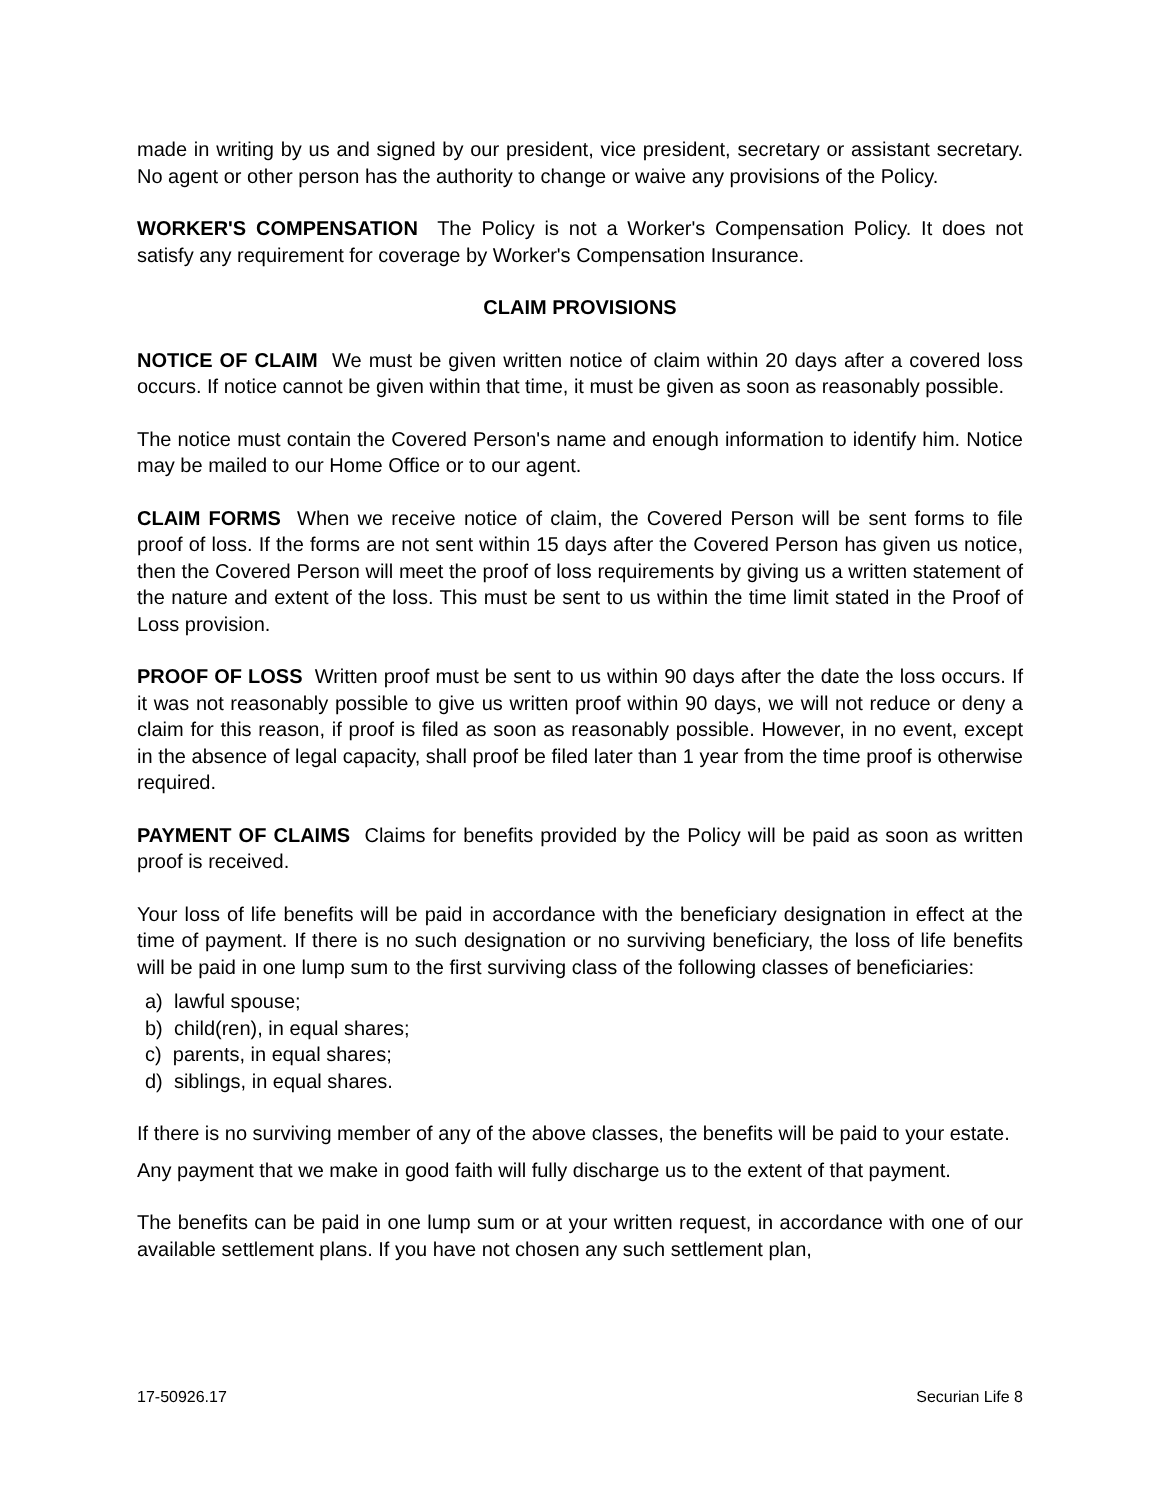made in writing by us and signed by our president, vice president, secretary or assistant secretary. No agent or other person has the authority to change or waive any provisions of the Policy.
WORKER'S COMPENSATION The Policy is not a Worker's Compensation Policy. It does not satisfy any requirement for coverage by Worker's Compensation Insurance.
CLAIM PROVISIONS
NOTICE OF CLAIM We must be given written notice of claim within 20 days after a covered loss occurs. If notice cannot be given within that time, it must be given as soon as reasonably possible.
The notice must contain the Covered Person's name and enough information to identify him. Notice may be mailed to our Home Office or to our agent.
CLAIM FORMS When we receive notice of claim, the Covered Person will be sent forms to file proof of loss. If the forms are not sent within 15 days after the Covered Person has given us notice, then the Covered Person will meet the proof of loss requirements by giving us a written statement of the nature and extent of the loss. This must be sent to us within the time limit stated in the Proof of Loss provision.
PROOF OF LOSS Written proof must be sent to us within 90 days after the date the loss occurs. If it was not reasonably possible to give us written proof within 90 days, we will not reduce or deny a claim for this reason, if proof is filed as soon as reasonably possible. However, in no event, except in the absence of legal capacity, shall proof be filed later than 1 year from the time proof is otherwise required.
PAYMENT OF CLAIMS Claims for benefits provided by the Policy will be paid as soon as written proof is received.
Your loss of life benefits will be paid in accordance with the beneficiary designation in effect at the time of payment. If there is no such designation or no surviving beneficiary, the loss of life benefits will be paid in one lump sum to the first surviving class of the following classes of beneficiaries:
a) lawful spouse;
b) child(ren), in equal shares;
c) parents, in equal shares;
d) siblings, in equal shares.
If there is no surviving member of any of the above classes, the benefits will be paid to your estate.
Any payment that we make in good faith will fully discharge us to the extent of that payment.
The benefits can be paid in one lump sum or at your written request, in accordance with one of our available settlement plans. If you have not chosen any such settlement plan,
17-50926.17 Securian Life 8